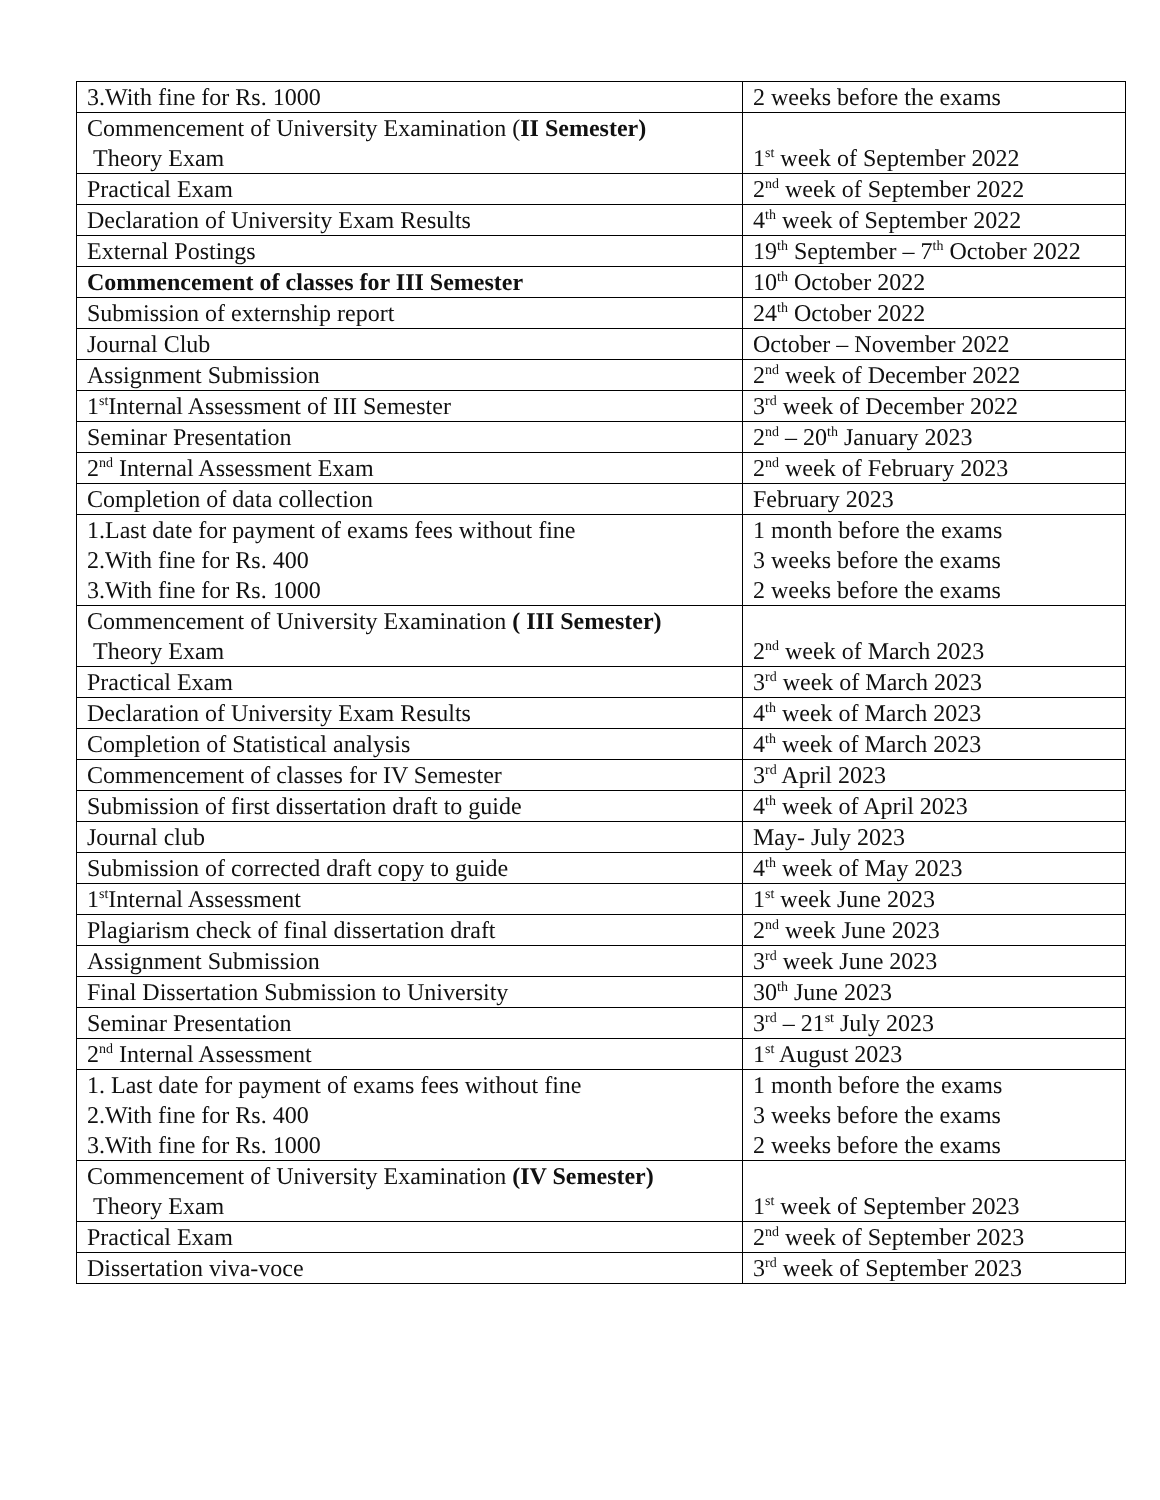| 3.With fine for Rs. 1000 | 2 weeks before the exams |
| Commencement of University Examination ( II Semester) Theory Exam | 1<sup>st</sup> week of September 2022 |
| Practical Exam | 2<sup>nd</sup> week of September 2022 |
| Declaration of University Exam Results | 4<sup>th</sup> week of September 2022 |
| External Postings | 19<sup>th</sup> September – 7<sup>th</sup> October 2022 |
| Commencement of classes for III Semester | 10<sup>th</sup> October 2022 |
| Submission of externship report | 24<sup>th</sup> October 2022 |
| Journal Club | October – November 2022 |
| Assignment Submission | 2<sup>nd</sup> week of December 2022 |
| 1<sup>st</sup>Internal Assessment of III Semester | 3<sup>rd</sup> week of December 2022 |
| Seminar Presentation | 2<sup>nd</sup> – 20<sup>th</sup> January 2023 |
| 2<sup>nd</sup> Internal Assessment Exam | 2<sup>nd</sup> week of February 2023 |
| Completion of data collection | February 2023 |
| 1.Last date for payment of exams fees without fine 2.With fine for Rs. 400 3.With fine for Rs. 1000 | 1 month before the exams 3 weeks before the exams 2 weeks before the exams |
| Commencement of University Examination ( III Semester) Theory Exam | 2<sup>nd</sup> week of March 2023 |
| Practical Exam | 3<sup>rd</sup> week of March 2023 |
| Declaration of University Exam Results | 4<sup>th</sup> week of March 2023 |
| Completion of Statistical analysis | 4<sup>th</sup> week of March 2023 |
| Commencement of classes for IV Semester | 3<sup>rd</sup> April 2023 |
| Submission of first dissertation draft to guide | 4<sup>th</sup> week of April 2023 |
| Journal club | May- July 2023 |
| Submission of corrected draft copy to guide | 4<sup>th</sup> week of May 2023 |
| 1<sup>st</sup>Internal Assessment | 1<sup>st</sup> week June 2023 |
| Plagiarism check of final dissertation draft | 2<sup>nd</sup> week June 2023 |
| Assignment Submission | 3<sup>rd</sup> week June 2023 |
| Final Dissertation Submission to University | 30<sup>th</sup> June 2023 |
| Seminar Presentation | 3<sup>rd</sup> – 21<sup>st</sup> July 2023 |
| 2<sup>nd</sup> Internal Assessment | 1<sup>st</sup> August 2023 |
| 1. Last date for payment of exams fees without fine 2.With fine for Rs. 400 3.With fine for Rs. 1000 | 1 month before the exams 3 weeks before the exams 2 weeks before the exams |
| Commencement of University Examination (IV Semester) Theory Exam | 1<sup>st</sup> week of September 2023 |
| Practical Exam | 2<sup>nd</sup> week of September 2023 |
| Dissertation viva-voce | 3<sup>rd</sup> week of September 2023 |